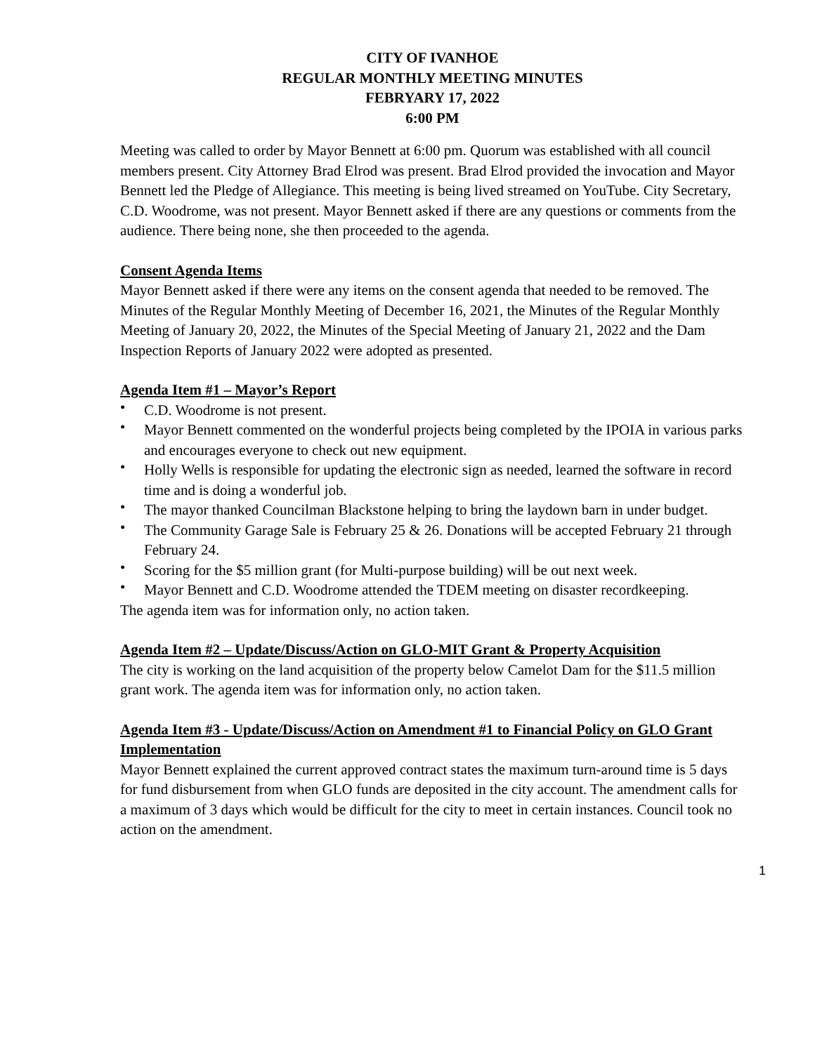CITY OF IVANHOE
REGULAR MONTHLY MEETING MINUTES
FEBRYARY 17, 2022
6:00 PM
Meeting was called to order by Mayor Bennett at 6:00 pm. Quorum was established with all council members present. City Attorney Brad Elrod was present. Brad Elrod provided the invocation and Mayor Bennett led the Pledge of Allegiance. This meeting is being lived streamed on YouTube. City Secretary, C.D. Woodrome, was not present. Mayor Bennett asked if there are any questions or comments from the audience. There being none, she then proceeded to the agenda.
Consent Agenda Items
Mayor Bennett asked if there were any items on the consent agenda that needed to be removed. The Minutes of the Regular Monthly Meeting of December 16, 2021, the Minutes of the Regular Monthly Meeting of January 20, 2022, the Minutes of the Special Meeting of January 21, 2022 and the Dam Inspection Reports of January 2022 were adopted as presented.
Agenda Item #1 – Mayor’s Report
• C.D. Woodrome is not present.
• Mayor Bennett commented on the wonderful projects being completed by the IPOIA in various parks and encourages everyone to check out new equipment.
• Holly Wells is responsible for updating the electronic sign as needed, learned the software in record time and is doing a wonderful job.
• The mayor thanked Councilman Blackstone helping to bring the laydown barn in under budget.
• The Community Garage Sale is February 25 & 26. Donations will be accepted February 21 through February 24.
• Scoring for the $5 million grant (for Multi-purpose building) will be out next week.
• Mayor Bennett and C.D. Woodrome attended the TDEM meeting on disaster recordkeeping.
The agenda item was for information only, no action taken.
Agenda Item #2 – Update/Discuss/Action on GLO-MIT Grant & Property Acquisition
The city is working on the land acquisition of the property below Camelot Dam for the $11.5 million grant work. The agenda item was for information only, no action taken.
Agenda Item #3 - Update/Discuss/Action on Amendment #1 to Financial Policy on GLO Grant Implementation
Mayor Bennett explained the current approved contract states the maximum turn-around time is 5 days for fund disbursement from when GLO funds are deposited in the city account. The amendment calls for a maximum of 3 days which would be difficult for the city to meet in certain instances. Council took no action on the amendment.
1